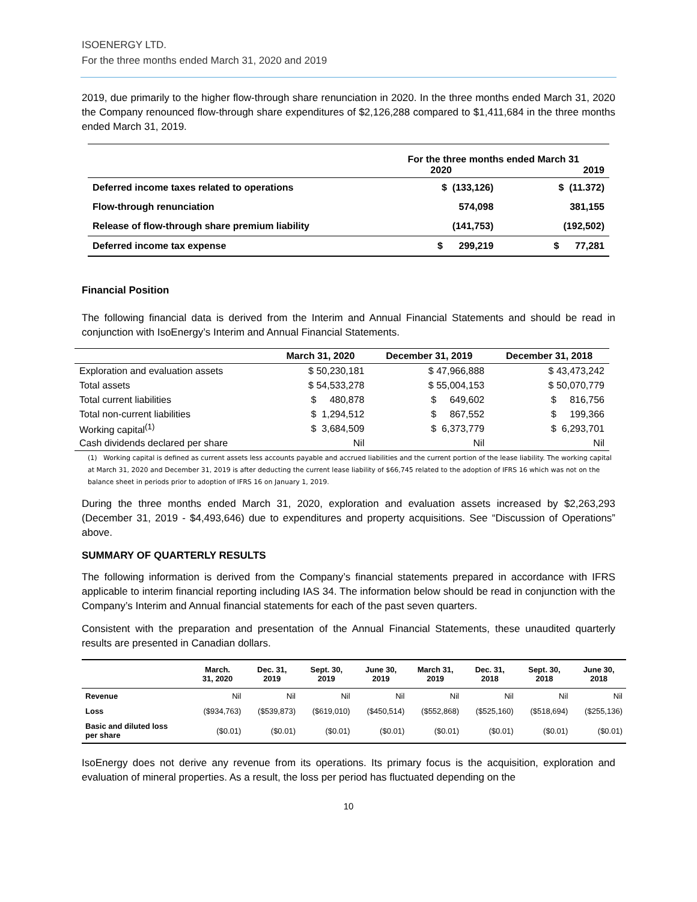ISOENERGY LTD.
For the three months ended March 31, 2020 and 2019
2019, due primarily to the higher flow-through share renunciation in 2020. In the three months ended March 31, 2020 the Company renounced flow-through share expenditures of $2,126,288 compared to $1,411,684 in the three months ended March 31, 2019.
| | For the three months ended March 31 2020 2019 | |
| Deferred income taxes related to operations | $ (133,126) | $ (11.372) |
| Flow-through renunciation | 574,098 | 381,155 |
| Release of flow-through share premium liability | (141,753) | (192,502) |
| Deferred income tax expense | $ 299,219 | $ 77,281 |
Financial Position
The following financial data is derived from the Interim and Annual Financial Statements and should be read in conjunction with IsoEnergy’s Interim and Annual Financial Statements.
| | March 31, 2020 | December 31, 2019 | December 31, 2018 |
| --- | --- | --- | --- |
| Exploration and evaluation assets | $ 50,230,181 | $ 47,966,888 | $ 43,473,242 |
| Total assets | $ 54,533,278 | $ 55,004,153 | $ 50,070,779 |
| Total current liabilities | $ 480,878 | $ 649,602 | $ 816,756 |
| Total non-current liabilities | $ 1,294,512 | $ 867,552 | $ 199,366 |
| Working capital<sup>(1)</sup> | $ 3,684,509 | $ 6,373,779 | $ 6,293,701 |
| Cash dividends declared per share | Nil | Nil | Nil |
(1) Working capital is defined as current assets less accounts payable and accrued liabilities and the current portion of the lease liability. The working capital at March 31, 2020 and December 31, 2019 is after deducting the current lease liability of $66,745 related to the adoption of IFRS 16 which was not on the balance sheet in periods prior to adoption of IFRS 16 on January 1, 2019.
During the three months ended March 31, 2020, exploration and evaluation assets increased by $2,263,293 (December 31, 2019 - $4,493,646) due to expenditures and property acquisitions. See “Discussion of Operations” above.
SUMMARY OF QUARTERLY RESULTS
The following information is derived from the Company’s financial statements prepared in accordance with IFRS applicable to interim financial reporting including IAS 34. The information below should be read in conjunction with the Company’s Interim and Annual financial statements for each of the past seven quarters.
Consistent with the preparation and presentation of the Annual Financial Statements, these unaudited quarterly results are presented in Canadian dollars.
| | March. 31, 2020 | Dec. 31, 2019 | Sept. 30, 2019 | June 30, 2019 | March 31, 2019 | Dec. 31, 2018 | Sept. 30, 2018 | June 30, 2018 |
| --- | --- | --- | --- | --- | --- | --- | --- | --- |
| Revenue | Nil | Nil | Nil | Nil | Nil | Nil | Nil | Nil |
| Loss | ($934,763) | ($539,873) | ($619,010) | ($450,514) | ($552,868) | ($525,160) | ($518,694) | ($255,136) |
| Basic and diluted loss per share | ($0.01) | ($0.01) | ($0.01) | ($0.01) | ($0.01) | ($0.01) | ($0.01) | ($0.01) |
IsoEnergy does not derive any revenue from its operations. Its primary focus is the acquisition, exploration and evaluation of mineral properties. As a result, the loss per period has fluctuated depending on the
10